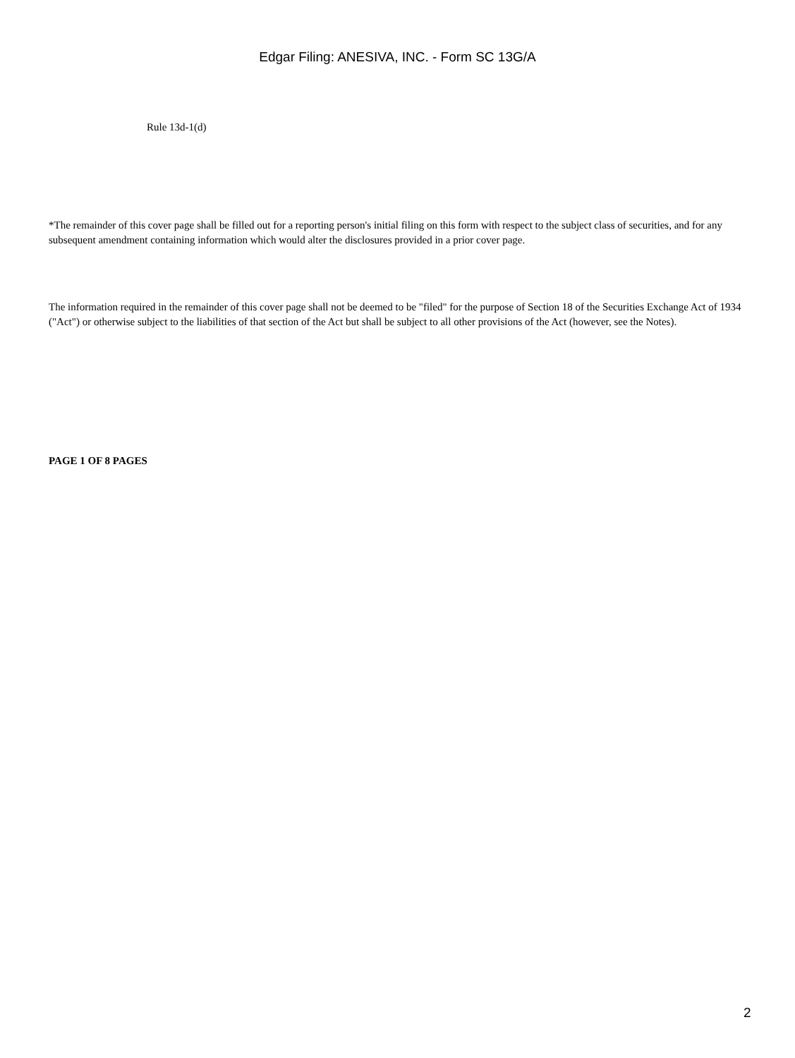Edgar Filing: ANESIVA, INC. - Form SC 13G/A
Rule 13d-1(d)
*The remainder of this cover page shall be filled out for a reporting person's initial filing on this form with respect to the subject class of securities, and for any subsequent amendment containing information which would alter the disclosures provided in a prior cover page.
The information required in the remainder of this cover page shall not be deemed to be "filed" for the purpose of Section 18 of the Securities Exchange Act of 1934 ("Act") or otherwise subject to the liabilities of that section of the Act but shall be subject to all other provisions of the Act (however, see the Notes).
PAGE 1 OF 8 PAGES
2